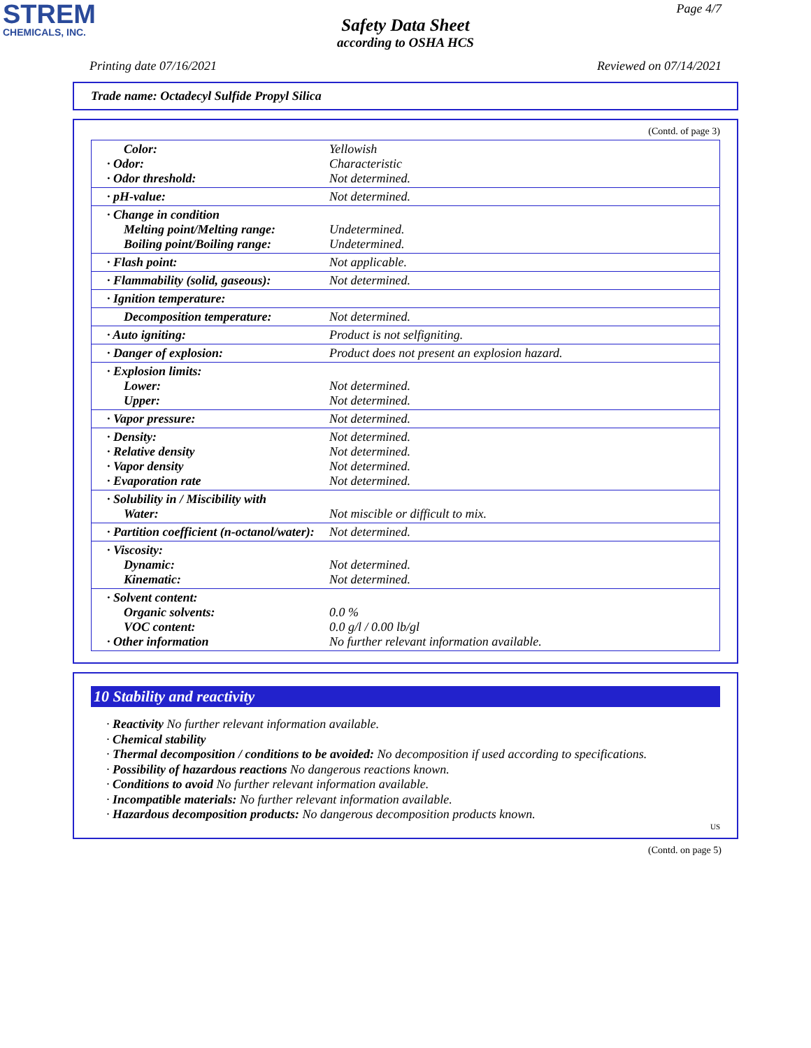STREM
CHEMICALS, INC.
Page 4/7
Safety Data Sheet
according to OSHA HCS
Printing date 07/16/2021 Reviewed on 07/14/2021
Trade name: Octadecyl Sulfide Propyl Silica
(Contd. of page 3)
| Color: · Odor: · Odor threshold: | Yellowish Characteristic Not determined. |
| · pH-value: | Not determined. |
| · Change in condition Melting point/Melting range: Boiling point/Boiling range: | Undetermined. Undetermined. |
| · Flash point: | Not applicable. |
| · Flammability (solid, gaseous): | Not determined. |
| · Ignition temperature: | |
| Decomposition temperature: | Not determined. |
| · Auto igniting: | Product is not selfigniting. |
| · Danger of explosion: | Product does not present an explosion hazard. |
| · Explosion limits: Lower: Upper: | Not determined. Not determined. |
| · Vapor pressure: | Not determined. |
| · Density: · Relative density · Vapor density · Evaporation rate | Not determined. Not determined. Not determined. Not determined. |
| · Solubility in / Miscibility with Water: | Not miscible or difficult to mix. |
| · Partition coefficient (n-octanol/water): | Not determined. |
| · Viscosity: Dynamic: Kinematic: | Not determined. Not determined. |
| · Solvent content: Organic solvents: VOC content: · Other information | 0.0 % 0.0 g/l / 0.00 lb/gl No further relevant information available. |
10 Stability and reactivity
· Reactivity No further relevant information available.
· Chemical stability
· Thermal decomposition / conditions to be avoided: No decomposition if used according to specifications.
· Possibility of hazardous reactions No dangerous reactions known.
· Conditions to avoid No further relevant information available.
· Incompatible materials: No further relevant information available.
· Hazardous decomposition products: No dangerous decomposition products known.
US
(Contd. on page 5)